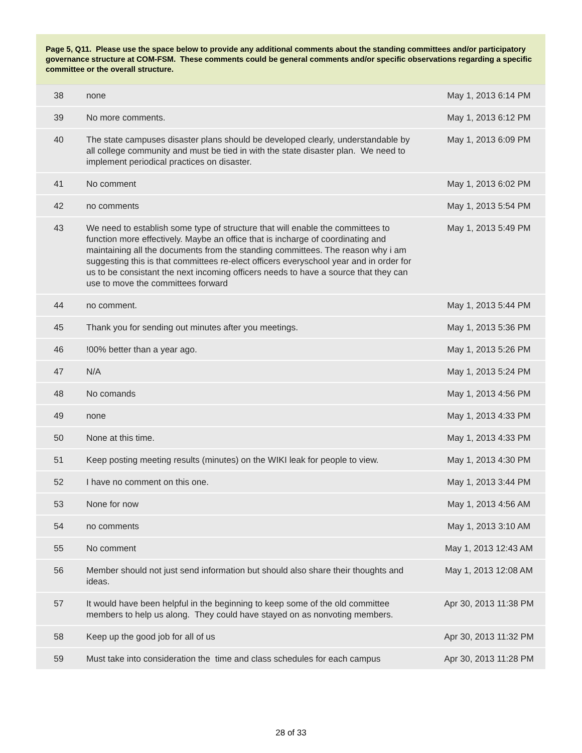Page 5, Q11. Please use the space below to provide any additional comments about the standing committees and/or participatory governance structure at COM-FSM. These comments could be general comments and/or specific observations regarding a specific committee or the overall structure.
| 38 | none | May 1, 2013 6:14 PM |
| 39 | No more comments. | May 1, 2013 6:12 PM |
| 40 | The state campuses disaster plans should be developed clearly, understandable by all college community and must be tied in with the state disaster plan. We need to implement periodical practices on disaster. | May 1, 2013 6:09 PM |
| 41 | No comment | May 1, 2013 6:02 PM |
| 42 | no comments | May 1, 2013 5:54 PM |
| 43 | We need to establish some type of structure that will enable the committees to function more effectively. Maybe an office that is incharge of coordinating and maintaining all the documents from the standing committees. The reason why i am suggesting this is that committees re-elect officers everyschool year and in order for us to be consistant the next incoming officers needs to have a source that they can use to move the committees forward | May 1, 2013 5:49 PM |
| 44 | no comment. | May 1, 2013 5:44 PM |
| 45 | Thank you for sending out minutes after you meetings. | May 1, 2013 5:36 PM |
| 46 | !00% better than a year ago. | May 1, 2013 5:26 PM |
| 47 | N/A | May 1, 2013 5:24 PM |
| 48 | No comands | May 1, 2013 4:56 PM |
| 49 | none | May 1, 2013 4:33 PM |
| 50 | None at this time. | May 1, 2013 4:33 PM |
| 51 | Keep posting meeting results (minutes) on the WIKI leak for people to view. | May 1, 2013 4:30 PM |
| 52 | I have no comment on this one. | May 1, 2013 3:44 PM |
| 53 | None for now | May 1, 2013 4:56 AM |
| 54 | no comments | May 1, 2013 3:10 AM |
| 55 | No comment | May 1, 2013 12:43 AM |
| 56 | Member should not just send information but should also share their thoughts and ideas. | May 1, 2013 12:08 AM |
| 57 | It would have been helpful in the beginning to keep some of the old committee members to help us along. They could have stayed on as nonvoting members. | Apr 30, 2013 11:38 PM |
| 58 | Keep up the good job for all of us | Apr 30, 2013 11:32 PM |
| 59 | Must take into consideration the time and class schedules for each campus | Apr 30, 2013 11:28 PM |
28 of 33